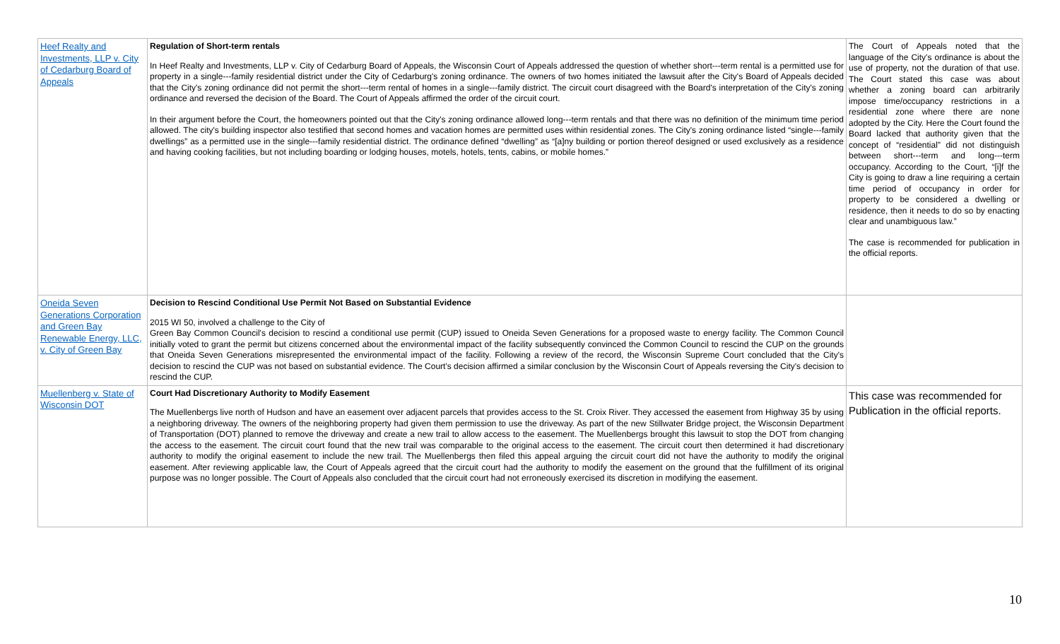| Heef Realty and Investments, LLP v. City of Cedarburg Board of Appeals | Regulation of Short-term rentals In Heef Realty and Investments, LLP v. City of Cedarburg Board of Appeals, the Wisconsin Court of Appeals addressed the question of whether short---term rental is a permitted use for property in a single---family residential district under the City of Cedarburg's zoning ordinance. The owners of two homes initiated the lawsuit after the City's Board of Appeals decided that the City's zoning ordinance did not permit the short---term rental of homes in a single---family district. The circuit court disagreed with the Board's interpretation of the City's zoning ordinance and reversed the decision of the Board. The Court of Appeals affirmed the order of the circuit court. In their argument before the Court, the homeowners pointed out that the City's zoning ordinance allowed long---term rentals and that there was no definition of the minimum time period allowed. The city's building inspector also testified that second homes and vacation homes are permitted uses within residential zones. The City's zoning ordinance listed “single---family dwellings” as a permitted use in the single---family residential district. The ordinance defined “dwelling” as “[a]ny building or portion thereof designed or used exclusively as a residence and having cooking facilities, but not including boarding or lodging houses, motels, hotels, tents, cabins, or mobile homes.” | The Court of Appeals noted that the language of the City's ordinance is about the use of property, not the duration of that use. The Court stated this case was about whether a zoning board can arbitrarily impose time/occupancy restrictions in a residential zone where there are none adopted by the City. Here the Court found the Board lacked that authority given that the concept of “residential” did not distinguish between short---term and long---term occupancy. According to the Court, “[i]f the City is going to draw a line requiring a certain time period of occupancy in order for property to be considered a dwelling or residence, then it needs to do so by enacting clear and unambiguous law.” The case is recommended for publication in the official reports. |
| Oneida Seven Generations Corporation and Green Bay Renewable Energy, LLC, v. City of Green Bay | Decision to Rescind Conditional Use Permit Not Based on Substantial Evidence 2015 WI 50, involved a challenge to the City of Green Bay Common Council's decision to rescind a conditional use permit (CUP) issued to Oneida Seven Generations for a proposed waste to energy facility. The Common Council initially voted to grant the permit but citizens concerned about the environmental impact of the facility subsequently convinced the Common Council to rescind the CUP on the grounds that Oneida Seven Generations misrepresented the environmental impact of the facility. Following a review of the record, the Wisconsin Supreme Court concluded that the City's decision to rescind the CUP was not based on substantial evidence. The Court's decision affirmed a similar conclusion by the Wisconsin Court of Appeals reversing the City's decision to rescind the CUP. | |
| Muellenberg v. State of Wisconsin DOT | Court Had Discretionary Authority to Modify Easement The Muellenbergs live north of Hudson and have an easement over adjacent parcels that provides access to the St. Croix River. They accessed the easement from Highway 35 by using a neighboring driveway. The owners of the neighboring property had given them permission to use the driveway. As part of the new Stillwater Bridge project, the Wisconsin Department of Transportation (DOT) planned to remove the driveway and create a new trail to allow access to the easement. The Muellenbergs brought this lawsuit to stop the DOT from changing the access to the easement. The circuit court found that the new trail was comparable to the original access to the easement. The circuit court then determined it had discretionary authority to modify the original easement to include the new trail. The Muellenbergs then filed this appeal arguing the circuit court did not have the authority to modify the original easement. After reviewing applicable law, the Court of Appeals agreed that the circuit court had the authority to modify the easement on the ground that the fulfillment of its original purpose was no longer possible. The Court of Appeals also concluded that the circuit court had not erroneously exercised its discretion in modifying the easement. | This case was recommended for Publication in the official reports. |
10